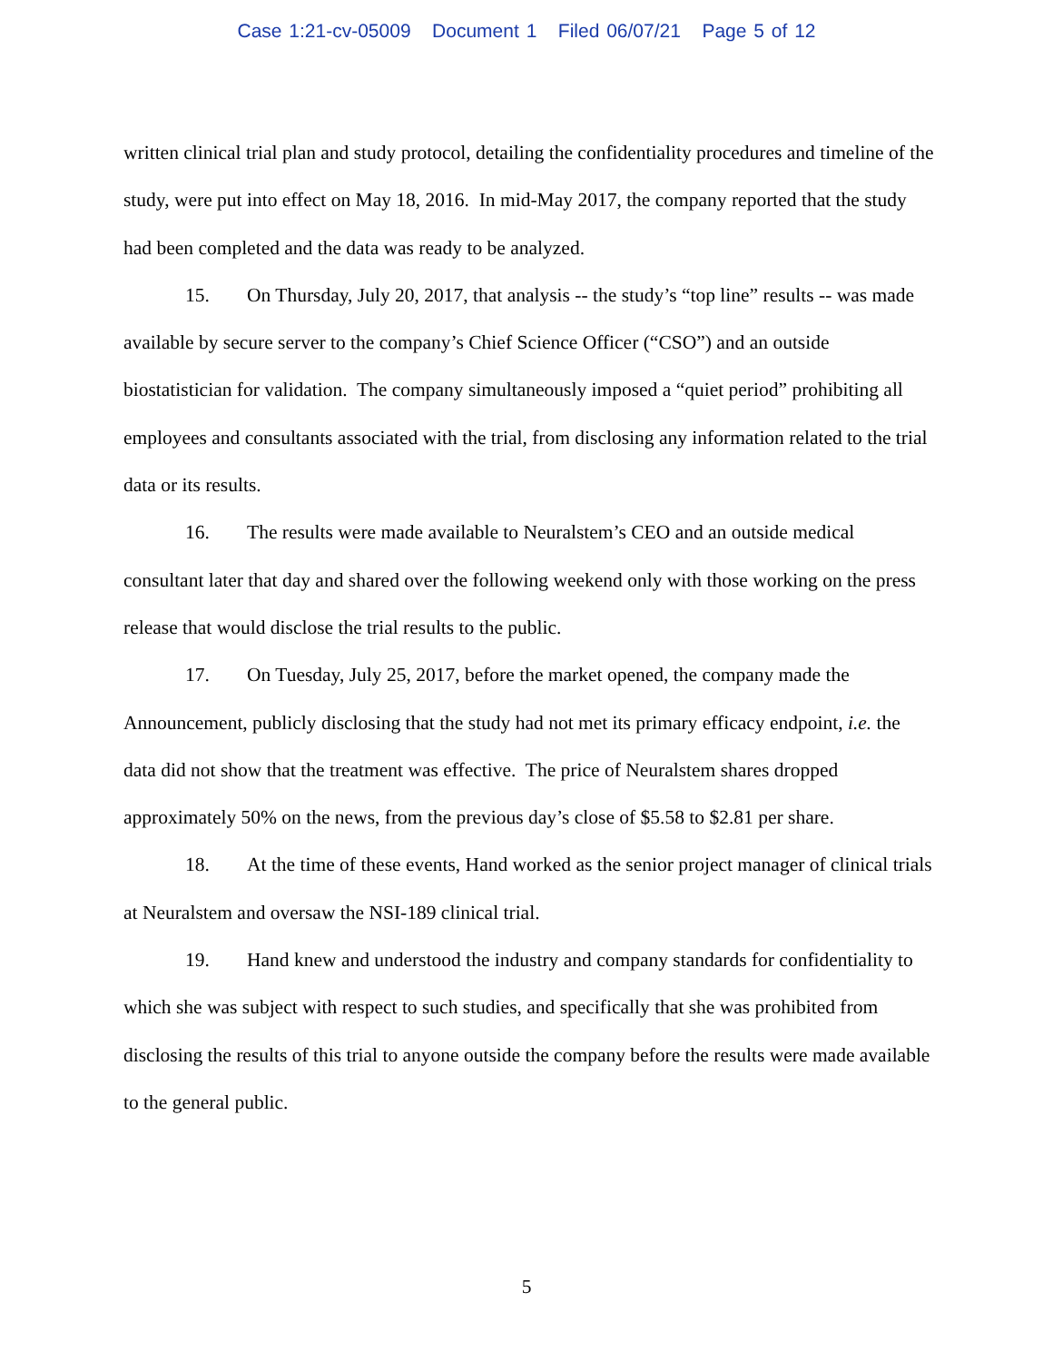Case 1:21-cv-05009 Document 1 Filed 06/07/21 Page 5 of 12
written clinical trial plan and study protocol, detailing the confidentiality procedures and timeline of the study, were put into effect on May 18, 2016. In mid-May 2017, the company reported that the study had been completed and the data was ready to be analyzed.
15. On Thursday, July 20, 2017, that analysis -- the study’s “top line” results -- was made available by secure server to the company’s Chief Science Officer (“CSO”) and an outside biostatistician for validation. The company simultaneously imposed a “quiet period” prohibiting all employees and consultants associated with the trial, from disclosing any information related to the trial data or its results.
16. The results were made available to Neuralstem’s CEO and an outside medical consultant later that day and shared over the following weekend only with those working on the press release that would disclose the trial results to the public.
17. On Tuesday, July 25, 2017, before the market opened, the company made the Announcement, publicly disclosing that the study had not met its primary efficacy endpoint, i.e. the data did not show that the treatment was effective. The price of Neuralstem shares dropped approximately 50% on the news, from the previous day’s close of $5.58 to $2.81 per share.
18. At the time of these events, Hand worked as the senior project manager of clinical trials at Neuralstem and oversaw the NSI-189 clinical trial.
19. Hand knew and understood the industry and company standards for confidentiality to which she was subject with respect to such studies, and specifically that she was prohibited from disclosing the results of this trial to anyone outside the company before the results were made available to the general public.
5